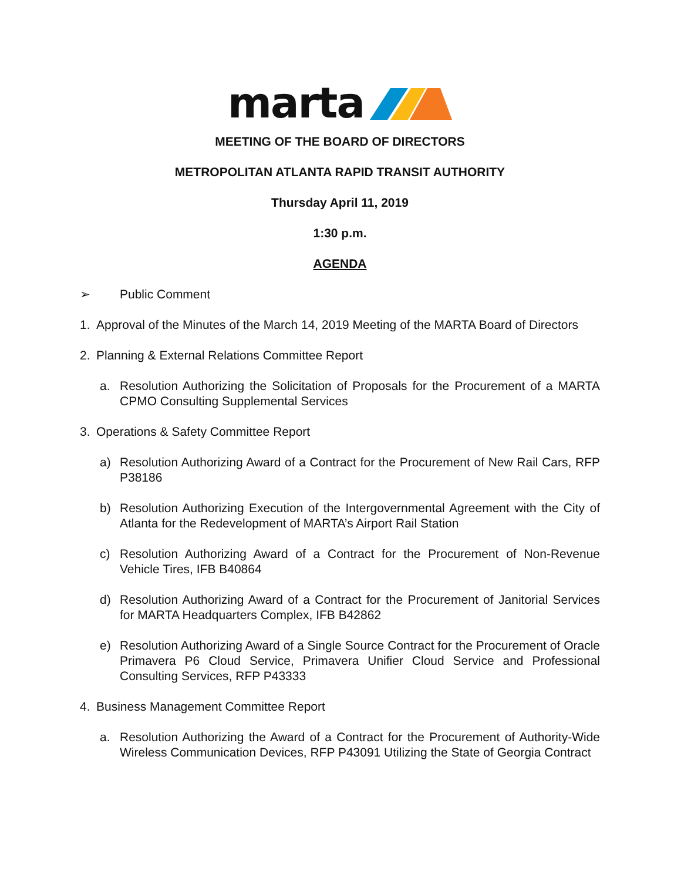marta
MEETING OF THE BOARD OF DIRECTORS
METROPOLITAN ATLANTA RAPID TRANSIT AUTHORITY
Thursday April 11, 2019
1:30 p.m.
AGENDA
➢ Public Comment
1. Approval of the Minutes of the March 14, 2019 Meeting of the MARTA Board of Directors
2. Planning & External Relations Committee Report
a. Resolution Authorizing the Solicitation of Proposals for the Procurement of a MARTA CPMO Consulting Supplemental Services
3. Operations & Safety Committee Report
a) Resolution Authorizing Award of a Contract for the Procurement of New Rail Cars, RFP P38186
b) Resolution Authorizing Execution of the Intergovernmental Agreement with the City of Atlanta for the Redevelopment of MARTA’s Airport Rail Station
c) Resolution Authorizing Award of a Contract for the Procurement of Non-Revenue Vehicle Tires, IFB B40864
d) Resolution Authorizing Award of a Contract for the Procurement of Janitorial Services for MARTA Headquarters Complex, IFB B42862
e) Resolution Authorizing Award of a Single Source Contract for the Procurement of Oracle Primavera P6 Cloud Service, Primavera Unifier Cloud Service and Professional Consulting Services, RFP P43333
4. Business Management Committee Report
a. Resolution Authorizing the Award of a Contract for the Procurement of Authority-Wide Wireless Communication Devices, RFP P43091 Utilizing the State of Georgia Contract